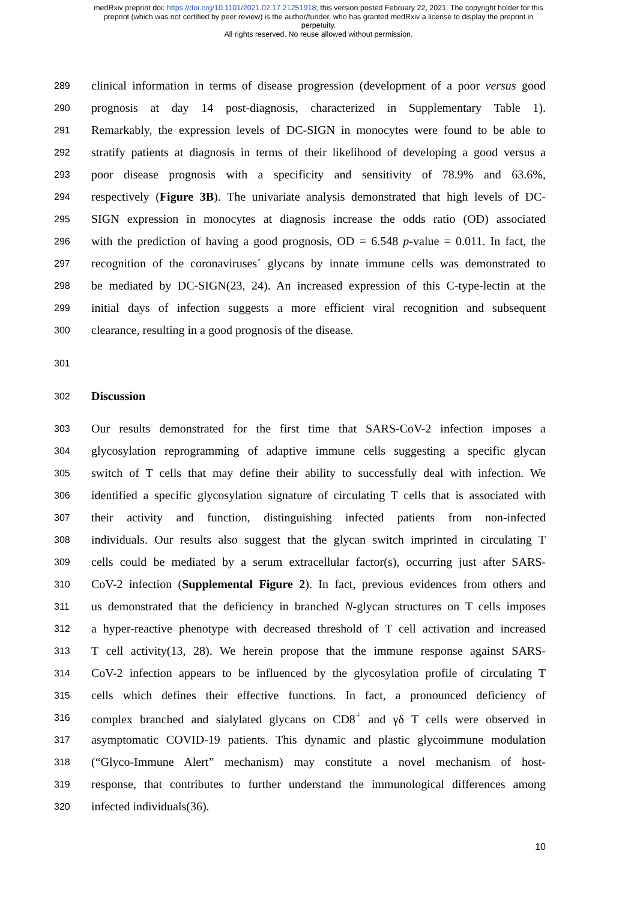medRxiv preprint doi: https://doi.org/10.1101/2021.02.17.21251918; this version posted February 22, 2021. The copyright holder for this
preprint (which was not certified by peer review) is the author/funder, who has granted medRxiv a license to display the preprint in
perpetuity.
All rights reserved. No reuse allowed without permission.
289 clinical information in terms of disease progression (development of a poor versus good
290 prognosis at day 14 post-diagnosis, characterized in Supplementary Table 1).
291 Remarkably, the expression levels of DC-SIGN in monocytes were found to be able to
292 stratify patients at diagnosis in terms of their likelihood of developing a good versus a
293 poor disease prognosis with a specificity and sensitivity of 78.9% and 63.6%,
294 respectively (Figure 3B). The univariate analysis demonstrated that high levels of DC-
295 SIGN expression in monocytes at diagnosis increase the odds ratio (OD) associated
296 with the prediction of having a good prognosis, OD = 6.548 p-value = 0.011. In fact, the
297 recognition of the coronaviruses´ glycans by innate immune cells was demonstrated to
298 be mediated by DC-SIGN(23, 24). An increased expression of this C-type-lectin at the
299 initial days of infection suggests a more efficient viral recognition and subsequent
300 clearance, resulting in a good prognosis of the disease.
301
302 Discussion
303 Our results demonstrated for the first time that SARS-CoV-2 infection imposes a
304 glycosylation reprogramming of adaptive immune cells suggesting a specific glycan
305 switch of T cells that may define their ability to successfully deal with infection. We
306 identified a specific glycosylation signature of circulating T cells that is associated with
307 their activity and function, distinguishing infected patients from non-infected
308 individuals. Our results also suggest that the glycan switch imprinted in circulating T
309 cells could be mediated by a serum extracellular factor(s), occurring just after SARS-
310 CoV-2 infection (Supplemental Figure 2). In fact, previous evidences from others and
311 us demonstrated that the deficiency in branched N-glycan structures on T cells imposes
312 a hyper-reactive phenotype with decreased threshold of T cell activation and increased
313 T cell activity(13, 28). We herein propose that the immune response against SARS-
314 CoV-2 infection appears to be influenced by the glycosylation profile of circulating T
315 cells which defines their effective functions. In fact, a pronounced deficiency of
316 complex branched and sialylated glycans on CD8<sup>+</sup> and γδ T cells were observed in
317 asymptomatic COVID-19 patients. This dynamic and plastic glycoimmune modulation
318 (“Glyco-Immune Alert” mechanism) may constitute a novel mechanism of host-
319 response, that contributes to further understand the immunological differences among
320 infected individuals(36).
10